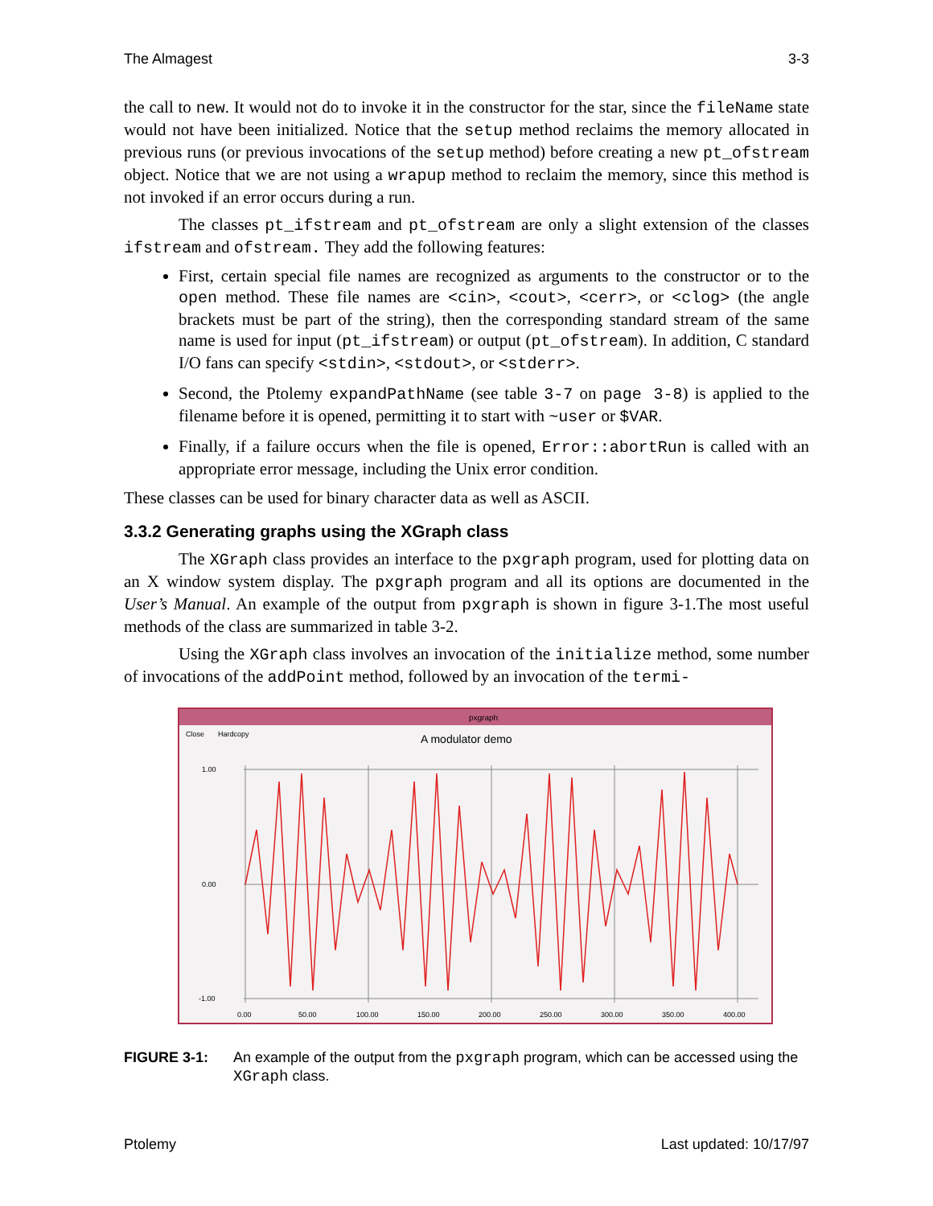The Almagest 3-3
the call to new. It would not do to invoke it in the constructor for the star, since the fileName state would not have been initialized. Notice that the setup method reclaims the memory allocated in previous runs (or previous invocations of the setup method) before creating a new pt_ofstream object. Notice that we are not using a wrapup method to reclaim the memory, since this method is not invoked if an error occurs during a run.
The classes pt_ifstream and pt_ofstream are only a slight extension of the classes ifstream and ofstream. They add the following features:
First, certain special file names are recognized as arguments to the constructor or to the open method. These file names are <cin>, <cout>, <cerr>, or <clog> (the angle brackets must be part of the string), then the corresponding standard stream of the same name is used for input (pt_ifstream) or output (pt_ofstream). In addition, C standard I/O fans can specify <stdin>, <stdout>, or <stderr>.
Second, the Ptolemy expandPathName (see table 3-7 on page 3-8) is applied to the filename before it is opened, permitting it to start with ~user or $VAR.
Finally, if a failure occurs when the file is opened, Error::abortRun is called with an appropriate error message, including the Unix error condition.
These classes can be used for binary character data as well as ASCII.
3.3.2 Generating graphs using the XGraph class
The XGraph class provides an interface to the pxgraph program, used for plotting data on an X window system display. The pxgraph program and all its options are documented in the User’s Manual. An example of the output from pxgraph is shown in figure 3-1.The most useful methods of the class are summarized in table 3-2.
Using the XGraph class involves an invocation of the initialize method, some number of invocations of the addPoint method, followed by an invocation of the termi-
pxgraph
Close
Hardcopy
A modulator demo
1.00
0.00
-1.00
0.00
50.00
100.00
150.00
200.00
250.00
300.00
350.00
400.00
FIGURE 3-1: An example of the output from the pxgraph program, which can be accessed using the XGraph class.
Ptolemy Last updated: 10/17/97